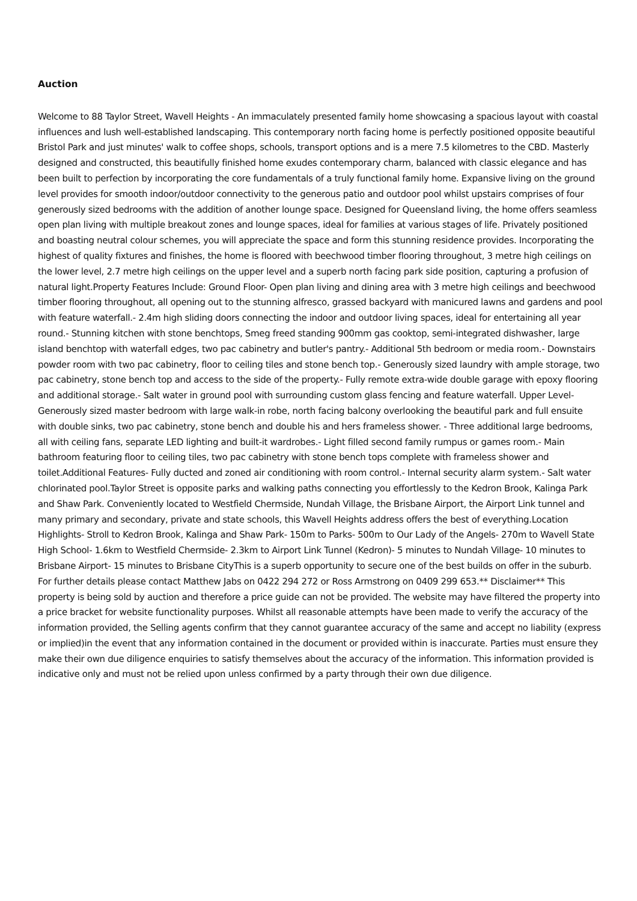Auction
Welcome to 88 Taylor Street, Wavell Heights - An immaculately presented family home showcasing a spacious layout with coastal influences and lush well-established landscaping. This contemporary north facing home is perfectly positioned opposite beautiful Bristol Park and just minutes' walk to coffee shops, schools, transport options and is a mere 7.5 kilometres to the CBD. Masterly designed and constructed, this beautifully finished home exudes contemporary charm, balanced with classic elegance and has been built to perfection by incorporating the core fundamentals of a truly functional family home. Expansive living on the ground level provides for smooth indoor/outdoor connectivity to the generous patio and outdoor pool whilst upstairs comprises of four generously sized bedrooms with the addition of another lounge space. Designed for Queensland living, the home offers seamless open plan living with multiple breakout zones and lounge spaces, ideal for families at various stages of life. Privately positioned and boasting neutral colour schemes, you will appreciate the space and form this stunning residence provides. Incorporating the highest of quality fixtures and finishes, the home is floored with beechwood timber flooring throughout, 3 metre high ceilings on the lower level, 2.7 metre high ceilings on the upper level and a superb north facing park side position, capturing a profusion of natural light.Property Features Include: Ground Floor- Open plan living and dining area with 3 metre high ceilings and beechwood timber flooring throughout, all opening out to the stunning alfresco, grassed backyard with manicured lawns and gardens and pool with feature waterfall.- 2.4m high sliding doors connecting the indoor and outdoor living spaces, ideal for entertaining all year round.- Stunning kitchen with stone benchtops, Smeg freed standing 900mm gas cooktop, semi-integrated dishwasher, large island benchtop with waterfall edges, two pac cabinetry and butler's pantry.- Additional 5th bedroom or media room.- Downstairs powder room with two pac cabinetry, floor to ceiling tiles and stone bench top.- Generously sized laundry with ample storage, two pac cabinetry, stone bench top and access to the side of the property.- Fully remote extra-wide double garage with epoxy flooring and additional storage.- Salt water in ground pool with surrounding custom glass fencing and feature waterfall. Upper Level- Generously sized master bedroom with large walk-in robe, north facing balcony overlooking the beautiful park and full ensuite with double sinks, two pac cabinetry, stone bench and double his and hers frameless shower. - Three additional large bedrooms, all with ceiling fans, separate LED lighting and built-it wardrobes.- Light filled second family rumpus or games room.- Main bathroom featuring floor to ceiling tiles, two pac cabinetry with stone bench tops complete with frameless shower and toilet.Additional Features- Fully ducted and zoned air conditioning with room control.- Internal security alarm system.- Salt water chlorinated pool.Taylor Street is opposite parks and walking paths connecting you effortlessly to the Kedron Brook, Kalinga Park and Shaw Park. Conveniently located to Westfield Chermside, Nundah Village, the Brisbane Airport, the Airport Link tunnel and many primary and secondary, private and state schools, this Wavell Heights address offers the best of everything.Location Highlights- Stroll to Kedron Brook, Kalinga and Shaw Park- 150m to Parks- 500m to Our Lady of the Angels- 270m to Wavell State High School- 1.6km to Westfield Chermside- 2.3km to Airport Link Tunnel (Kedron)- 5 minutes to Nundah Village- 10 minutes to Brisbane Airport- 15 minutes to Brisbane CityThis is a superb opportunity to secure one of the best builds on offer in the suburb. For further details please contact Matthew Jabs on 0422 294 272 or Ross Armstrong on 0409 299 653.** Disclaimer** This property is being sold by auction and therefore a price guide can not be provided. The website may have filtered the property into a price bracket for website functionality purposes. Whilst all reasonable attempts have been made to verify the accuracy of the information provided, the Selling agents confirm that they cannot guarantee accuracy of the same and accept no liability (express or implied)in the event that any information contained in the document or provided within is inaccurate. Parties must ensure they make their own due diligence enquiries to satisfy themselves about the accuracy of the information. This information provided is indicative only and must not be relied upon unless confirmed by a party through their own due diligence.